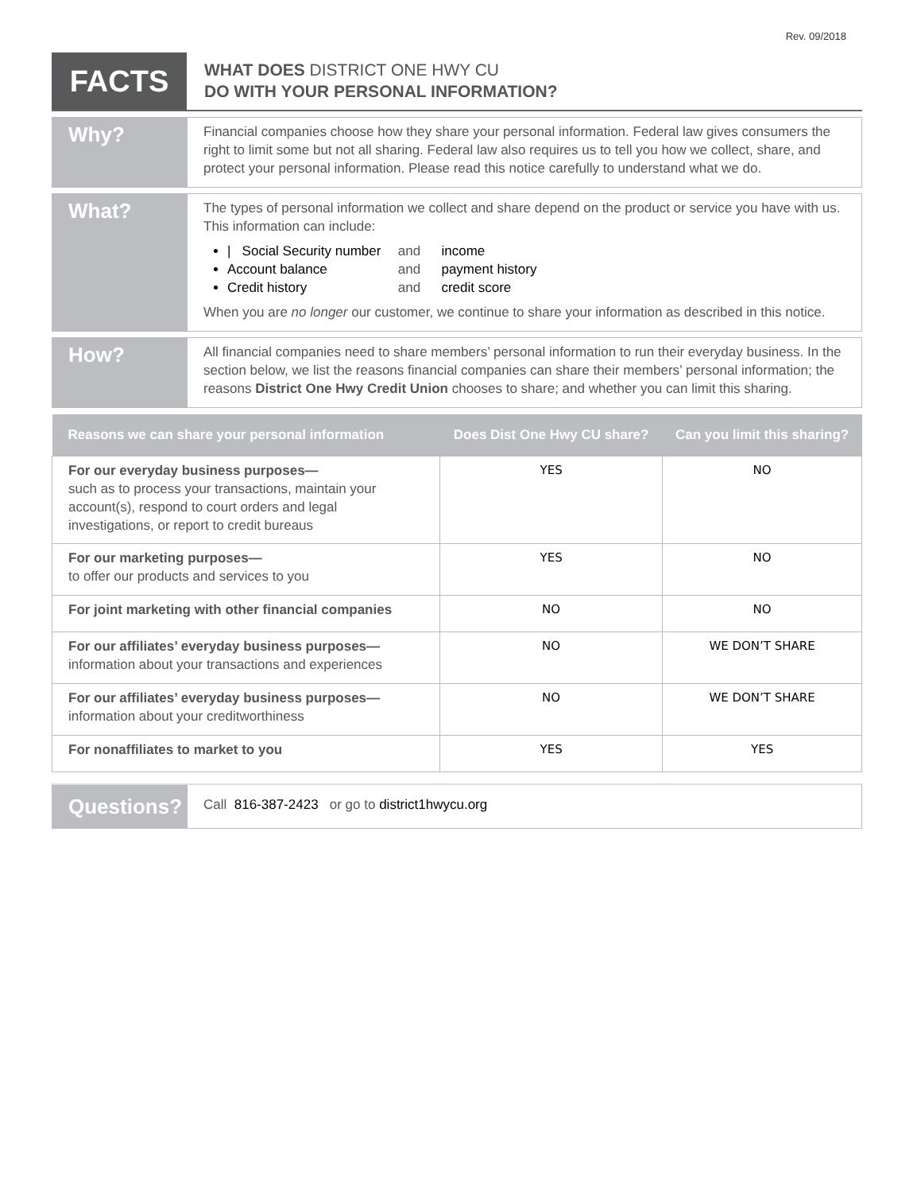Rev. 09/2018
FACTS
WHAT DOES DISTRICT ONE HWY CU
DO WITH YOUR PERSONAL INFORMATION?
Why?
Financial companies choose how they share your personal information. Federal law gives consumers the right to limit some but not all sharing. Federal law also requires us to tell you how we collect, share, and protect your personal information. Please read this notice carefully to understand what we do.
What?
The types of personal information we collect and share depend on the product or service you have with us. This information can include:
| Social Security number and income
Account balance and payment history
Credit history and credit score
When you are no longer our customer, we continue to share your information as described in this notice.
How?
All financial companies need to share members’ personal information to run their everyday business. In the section below, we list the reasons financial companies can share their members’ personal information; the reasons District One Hwy Credit Union chooses to share; and whether you can limit this sharing.
| Reasons we can share your personal information | Does Dist One Hwy CU share? | Can you limit this sharing? |
| --- | --- | --- |
| For our everyday business purposes— such as to process your transactions, maintain your account(s), respond to court orders and legal investigations, or report to credit bureaus | YES | NO |
| For our marketing purposes— to offer our products and services to you | YES | NO |
| For joint marketing with other financial companies | NO | NO |
| For our affiliates’ everyday business purposes— information about your transactions and experiences | NO | WE DON’T SHARE |
| For our affiliates’ everyday business purposes— information about your creditworthiness | NO | WE DON’T SHARE |
| For nonaffiliates to market to you | YES | YES |
Questions?
Call 816-387-2423 or go to district1hwycu.org